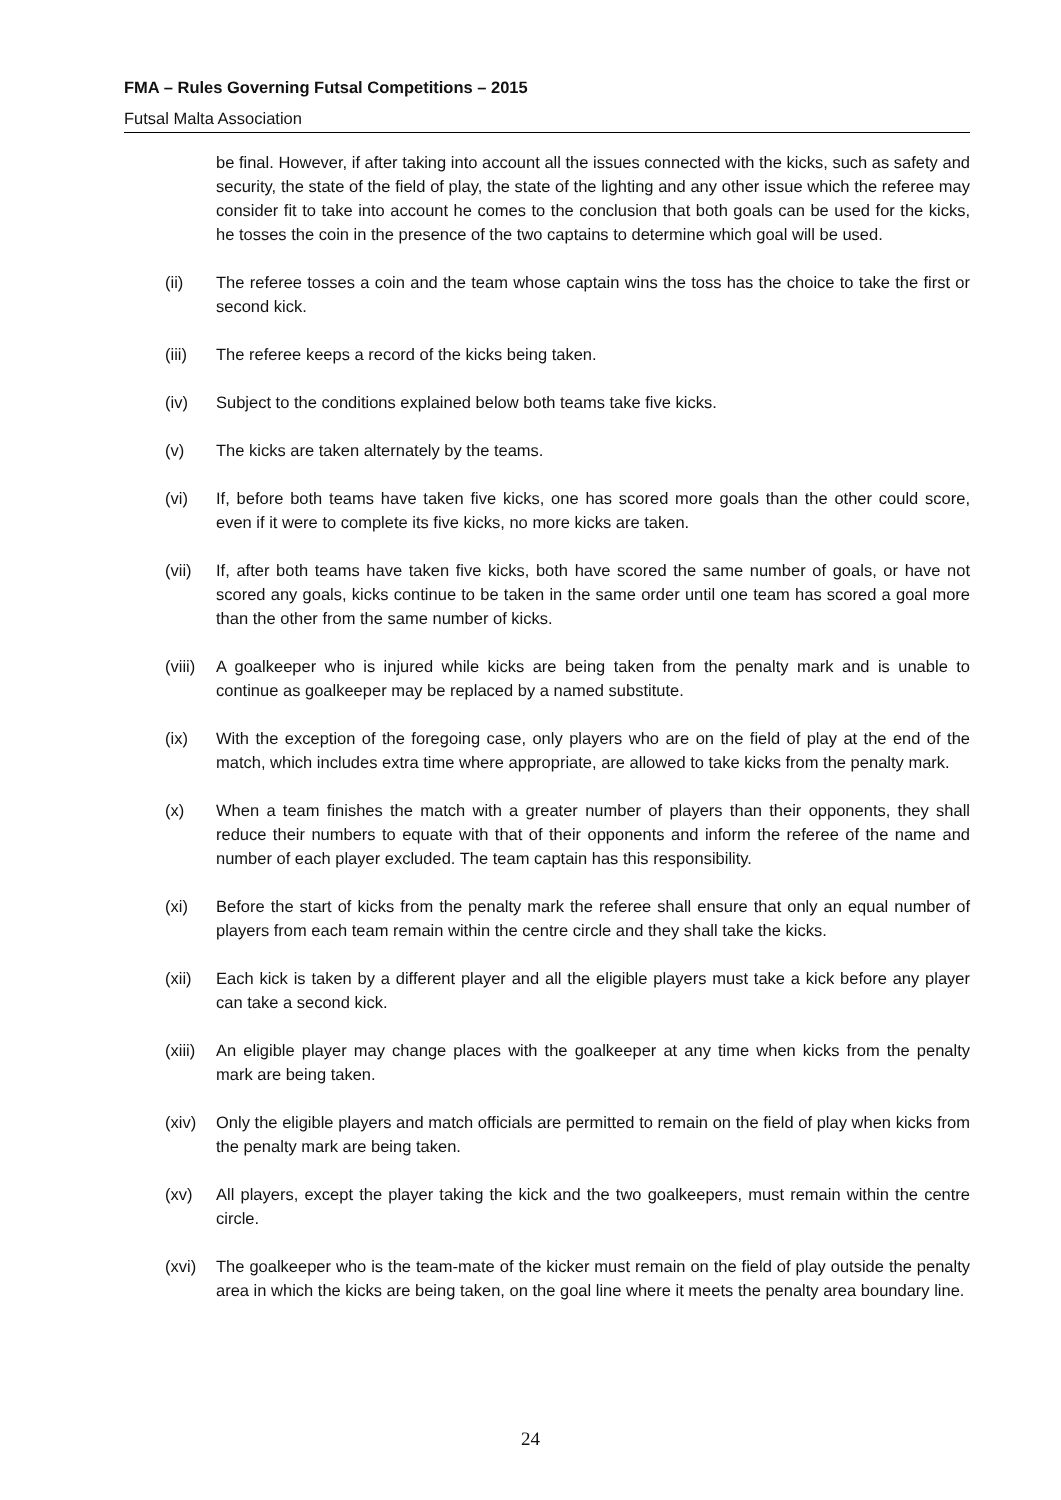FMA – Rules Governing Futsal Competitions – 2015
Futsal Malta Association
be final. However, if after taking into account all the issues connected with the kicks, such as safety and security, the state of the field of play, the state of the lighting and any other issue which the referee may consider fit to take into account he comes to the conclusion that both goals can be used for the kicks, he tosses the coin in the presence of the two captains to determine which goal will be used.
(ii) The referee tosses a coin and the team whose captain wins the toss has the choice to take the first or second kick.
(iii) The referee keeps a record of the kicks being taken.
(iv) Subject to the conditions explained below both teams take five kicks.
(v) The kicks are taken alternately by the teams.
(vi) If, before both teams have taken five kicks, one has scored more goals than the other could score, even if it were to complete its five kicks, no more kicks are taken.
(vii) If, after both teams have taken five kicks, both have scored the same number of goals, or have not scored any goals, kicks continue to be taken in the same order until one team has scored a goal more than the other from the same number of kicks.
(viii) A goalkeeper who is injured while kicks are being taken from the penalty mark and is unable to continue as goalkeeper may be replaced by a named substitute.
(ix) With the exception of the foregoing case, only players who are on the field of play at the end of the match, which includes extra time where appropriate, are allowed to take kicks from the penalty mark.
(x) When a team finishes the match with a greater number of players than their opponents, they shall reduce their numbers to equate with that of their opponents and inform the referee of the name and number of each player excluded. The team captain has this responsibility.
(xi) Before the start of kicks from the penalty mark the referee shall ensure that only an equal number of players from each team remain within the centre circle and they shall take the kicks.
(xii) Each kick is taken by a different player and all the eligible players must take a kick before any player can take a second kick.
(xiii) An eligible player may change places with the goalkeeper at any time when kicks from the penalty mark are being taken.
(xiv) Only the eligible players and match officials are permitted to remain on the field of play when kicks from the penalty mark are being taken.
(xv) All players, except the player taking the kick and the two goalkeepers, must remain within the centre circle.
(xvi) The goalkeeper who is the team-mate of the kicker must remain on the field of play outside the penalty area in which the kicks are being taken, on the goal line where it meets the penalty area boundary line.
24